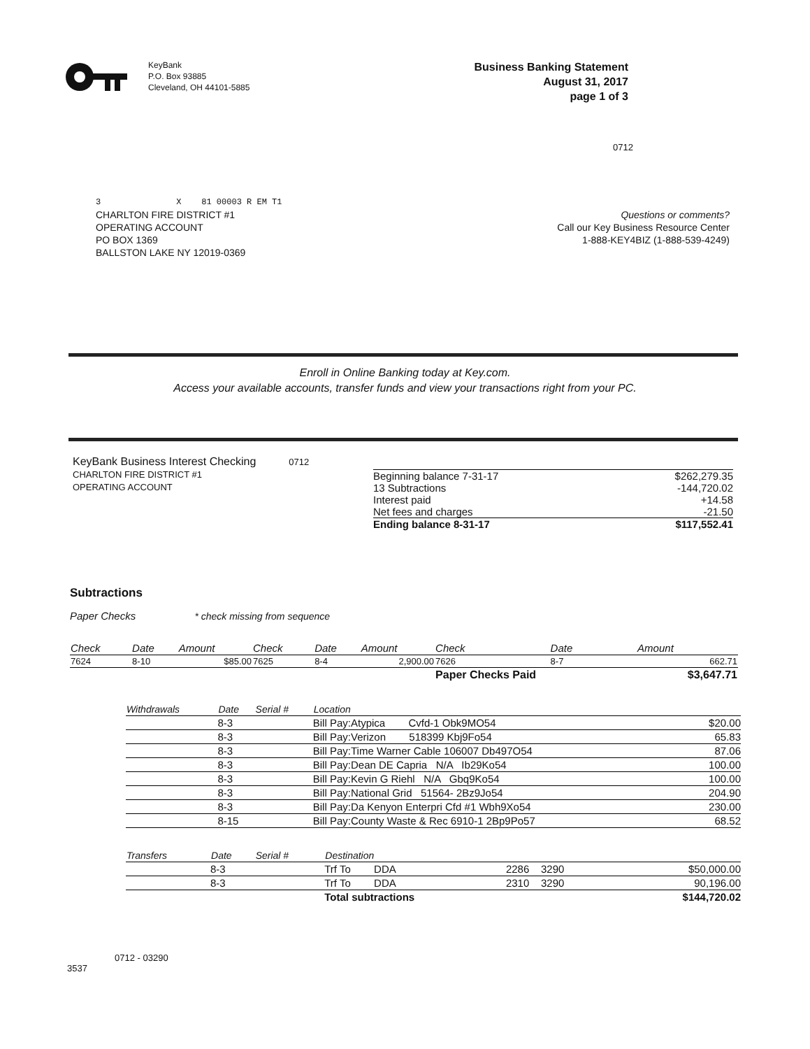KeyBank
P.O. Box 93885
Cleveland, OH 44101-5885
Business Banking Statement
August 31, 2017
page 1 of 3
0712
3 X 81 00003 R EM T1
CHARLTON FIRE DISTRICT #1
OPERATING ACCOUNT
PO BOX 1369
BALLSTON LAKE NY 12019-0369
Questions or comments?
Call our Key Business Resource Center
1-888-KEY4BIZ (1-888-539-4249)
Enroll in Online Banking today at Key.com.
Access your available accounts, transfer funds and view your transactions right from your PC.
KeyBank Business Interest Checking 0712
CHARLTON FIRE DISTRICT #1
OPERATING ACCOUNT
| Beginning balance 7-31-17 | $262,279.35 |
| 13 Subtractions | -144,720.02 |
| Interest paid | +14.58 |
| Net fees and charges | -21.50 |
| Ending balance 8-31-17 | $117,552.41 |
Subtractions
Paper Checks * check missing from sequence
| Check | Date | Amount | Check | Date | Amount | Check | Date | Amount |
| --- | --- | --- | --- | --- | --- | --- | --- | --- |
| 7624 | 8-10 | $85.00 | 7625 | 8-4 | 2,900.00 | 7626 | 8-7 | 662.71 |
| | | | | | | Paper Checks Paid | | $3,647.71 |
| Withdrawals | Date | Serial # | Location | |
| --- | --- | --- | --- | --- |
| | 8-3 | | Bill Pay:Atypica Cvfd-1 Obk9MO54 | $20.00 |
| | 8-3 | | Bill Pay:Verizon 518399 Kbj9Fo54 | 65.83 |
| | 8-3 | | Bill Pay:Time Warner Cable 106007 Db497O54 | 87.06 |
| | 8-3 | | Bill Pay:Dean DE Capria N/A Ib29Ko54 | 100.00 |
| | 8-3 | | Bill Pay:Kevin G Riehl N/A Gbq9Ko54 | 100.00 |
| | 8-3 | | Bill Pay:National Grid 51564- 2Bz9Jo54 | 204.90 |
| | 8-3 | | Bill Pay:Da Kenyon Enterpri Cfd #1 Wbh9Xo54 | 230.00 |
| | 8-15 | | Bill Pay:County Waste & Rec 6910-1 2Bp9Po57 | 68.52 |
| Transfers | Date | Serial # | Destination | | |
| --- | --- | --- | --- | --- | --- |
| | 8-3 | | Trf To DDA | 2286 3290 | $50,000.00 |
| | 8-3 | | Trf To DDA | 2310 3290 | 90,196.00 |
| | | | Total subtractions | | $144,720.02 |
0712 - 03290
3537